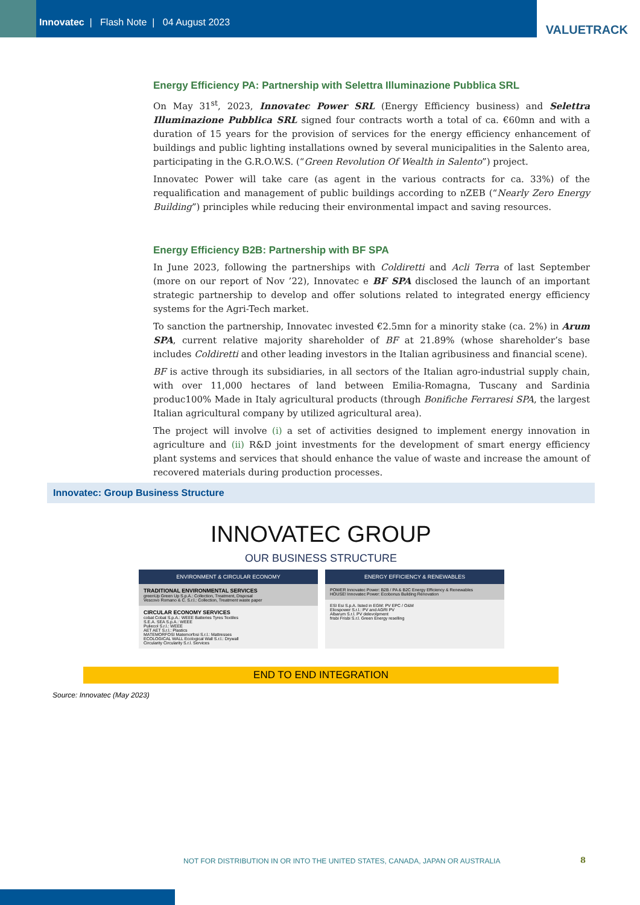Innovatec | Flash Note | 04 August 2023
VALUETRACK
Energy Efficiency PA: Partnership with Selettra Illuminazione Pubblica SRL
On May 31<sup>st</sup>, 2023, Innovatec Power SRL (Energy Efficiency business) and Selettra Illuminazione Pubblica SRL signed four contracts worth a total of ca. €60mn and with a duration of 15 years for the provision of services for the energy efficiency enhancement of buildings and public lighting installations owned by several municipalities in the Salento area, participating in the G.R.O.W.S. (“Green Revolution Of Wealth in Salento”) project.
Innovatec Power will take care (as agent in the various contracts for ca. 33%) of the requalification and management of public buildings according to nZEB (“Nearly Zero Energy Building”) principles while reducing their environmental impact and saving resources.
Energy Efficiency B2B: Partnership with BF SPA
In June 2023, following the partnerships with Coldiretti and Acli Terra of last September (more on our report of Nov ’22), Innovatec e BF SPA disclosed the launch of an important strategic partnership to develop and offer solutions related to integrated energy efficiency systems for the Agri-Tech market.
To sanction the partnership, Innovatec invested €2.5mn for a minority stake (ca. 2%) in Arum SPA, current relative majority shareholder of BF at 21.89% (whose shareholder’s base includes Coldiretti and other leading investors in the Italian agribusiness and financial scene).
BF is active through its subsidiaries, in all sectors of the Italian agro-industrial supply chain, with over 11,000 hectares of land between Emilia-Romagna, Tuscany and Sardinia produc100% Made in Italy agricultural products (through Bonifiche Ferraresi SPA, the largest Italian agricultural company by utilized agricultural area).
The project will involve (i) a set of activities designed to implement energy innovation in agriculture and (ii) R&D joint investments for the development of smart energy efficiency plant systems and services that should enhance the value of waste and increase the amount of recovered materials during production processes.
Innovatec: Group Business Structure
INNOVATEC GROUP
OUR BUSINESS STRUCTURE
ENVIRONMENT & CIRCULAR ECONOMY
TRADITIONAL ENVIRONMENTAL SERVICES
greenUp Green Up S.p.A.: Collection, Treatment, Disposal
Vescovo Romano & C. S.r.l.: Collection, Treatment waste paper
CIRCULAR ECONOMY SERVICES
cobat Cobat S.p.A.: WEEE Batteries Tyres Textiles
S.E.A. SEA S.p.A.: WEEE
Puliecol S.r.l.: WEEE
AET AET S.r.l.: Plastics
MATEMORFOSI Matemorfosi S.r.l.: Mattresses
ECOLOGICAL WALL Ecological Wall S.r.l.: Drywall
Circularity Circularity S.r.l. Services
ENERGY EFFICIENCY & RENEWABLES
POWER Innovatec Power: B2B / PA & B2C Energy Efficiency & Renewables
HOUSE! Innovatec Power: Ecobonus Building Renovation
ESI Esi S.p.A. listed in EGM: PV EPC / O&M
Eliospower S.r.l.: PV and AGRI PV
Albarum S.r.l. PV delevolpment
frisbi Frisbi S.r.l. Green Energy reselling
END TO END INTEGRATION
Source: Innovatec (May 2023)
NOT FOR DISTRIBUTION IN OR INTO THE UNITED STATES, CANADA, JAPAN OR AUSTRALIA
8